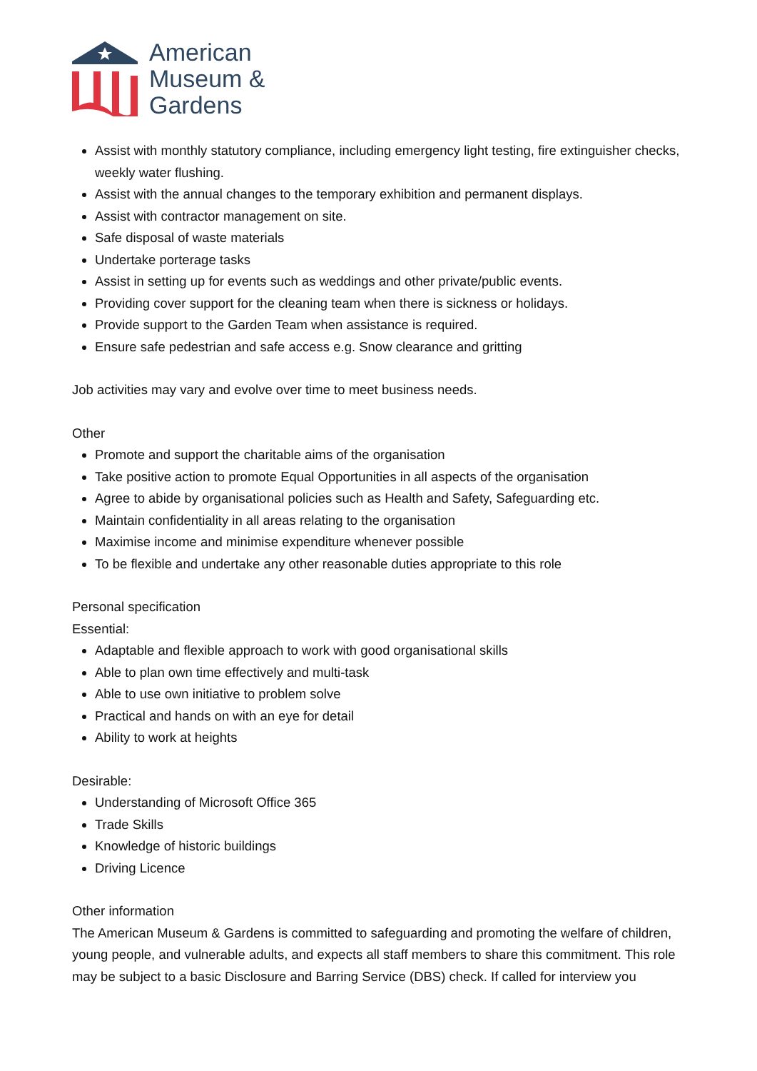American
Museum &
Gardens
Assist with monthly statutory compliance, including emergency light testing, fire extinguisher checks, weekly water flushing.
Assist with the annual changes to the temporary exhibition and permanent displays.
Assist with contractor management on site.
Safe disposal of waste materials
Undertake porterage tasks
Assist in setting up for events such as weddings and other private/public events.
Providing cover support for the cleaning team when there is sickness or holidays.
Provide support to the Garden Team when assistance is required.
Ensure safe pedestrian and safe access e.g. Snow clearance and gritting
Job activities may vary and evolve over time to meet business needs.
Other
Promote and support the charitable aims of the organisation
Take positive action to promote Equal Opportunities in all aspects of the organisation
Agree to abide by organisational policies such as Health and Safety, Safeguarding etc.
Maintain confidentiality in all areas relating to the organisation
Maximise income and minimise expenditure whenever possible
To be flexible and undertake any other reasonable duties appropriate to this role
Personal specification
Essential:
Adaptable and flexible approach to work with good organisational skills
Able to plan own time effectively and multi-task
Able to use own initiative to problem solve
Practical and hands on with an eye for detail
Ability to work at heights
Desirable:
Understanding of Microsoft Office 365
Trade Skills
Knowledge of historic buildings
Driving Licence
Other information
The American Museum & Gardens is committed to safeguarding and promoting the welfare of children, young people, and vulnerable adults, and expects all staff members to share this commitment. This role may be subject to a basic Disclosure and Barring Service (DBS) check. If called for interview you